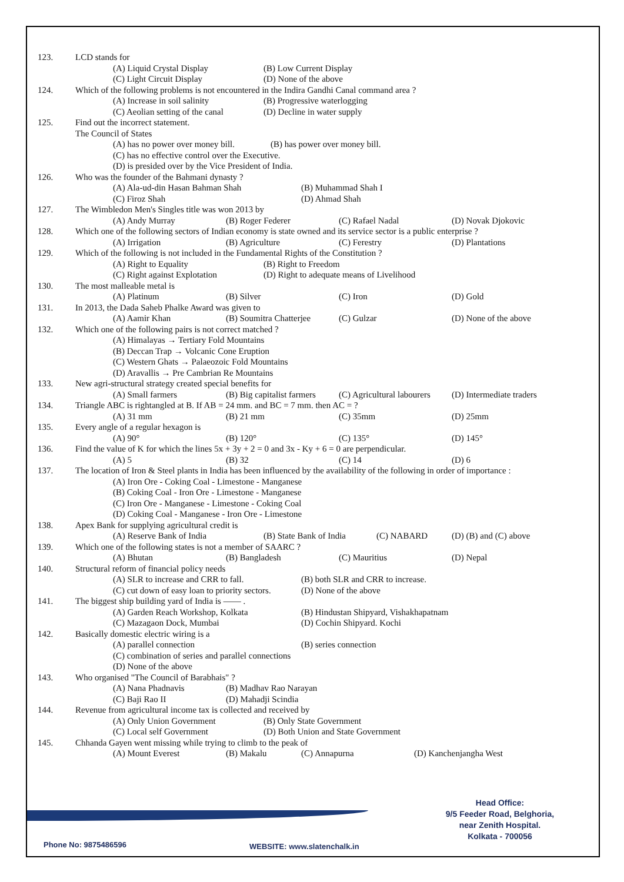123. LCD stands for
(A) Liquid Crystal Display (B) Low Current Display
(C) Light Circuit Display (D) None of the above
124. Which of the following problems is not encountered in the Indira Gandhi Canal command area ?
(A) Increase in soil salinity (B) Progressive waterlogging
(C) Aeolian setting of the canal (D) Decline in water supply
125. Find out the incorrect statement.
The Council of States
(A) has no power over money bill. (B) has power over money bill.
(C) has no effective control over the Executive.
(D) is presided over by the Vice President of India.
126. Who was the founder of the Bahmani dynasty ?
(A) Ala-ud-din Hasan Bahman Shah (B) Muhammad Shah I
(C) Firoz Shah (D) Ahmad Shah
127. The Wimbledon Men's Singles title was won 2013 by
(A) Andy Murray (B) Roger Federer (C) Rafael Nadal (D) Novak Djokovic
128. Which one of the following sectors of Indian economy is state owned and its service sector is a public enterprise ?
(A) Irrigation (B) Agriculture (C) Ferestry (D) Plantations
129. Which of the following is not included in the Fundamental Rights of the Constitution ?
(A) Right to Equality (B) Right to Freedom
(C) Right against Explotation (D) Right to adequate means of Livelihood
130. The most malleable metal is
(A) Platinum (B) Silver (C) Iron (D) Gold
131. In 2013, the Dada Saheb Phalke Award was given to
(A) Aamir Khan (B) Soumitra Chatterjee (C) Gulzar (D) None of the above
132. Which one of the following pairs is not correct matched ?
(A) Himalayas → Tertiary Fold Mountains
(B) Deccan Trap → Volcanic Cone Eruption
(C) Western Ghats → Palaeozoic Fold Mountains
(D) Aravallis → Pre Cambrian Re Mountains
133. New agri-structural strategy created special benefits for
(A) Small farmers (B) Big capitalist farmers (C) Agricultural labourers (D) Intermediate traders
134. Triangle ABC is rightangled at B. If AB = 24 mm. and BC = 7 mm. then AC = ?
(A) 31 mm (B) 21 mm (C) 35mm (D) 25mm
135. Every angle of a regular hexagon is
(A) 90° (B) 120° (C) 135° (D) 145°
136. Find the value of K for which the lines 5x + 3y + 2 = 0 and 3x - Ky + 6 = 0 are perpendicular.
(A) 5 (B) 32 (C) 14 (D) 6
137. The location of Iron & Steel plants in India has been influenced by the availability of the following in order of importance :
(A) Iron Ore - Coking Coal - Limestone - Manganese
(B) Coking Coal - Iron Ore - Limestone - Manganese
(C) Iron Ore - Manganese - Limestone - Coking Coal
(D) Coking Coal - Manganese - Iron Ore - Limestone
138. Apex Bank for supplying agricultural credit is
(A) Reserve Bank of India (B) State Bank of India (C) NABARD (D) (B) and (C) above
139. Which one of the following states is not a member of SAARC ?
(A) Bhutan (B) Bangladesh (C) Mauritius (D) Nepal
140. Structural reform of financial policy needs
(A) SLR to increase and CRR to fall. (B) both SLR and CRR to increase.
(C) cut down of easy loan to priority sectors. (D) None of the above
141. The biggest ship building yard of India is —— .
(A) Garden Reach Workshop, Kolkata (B) Hindustan Shipyard, Vishakhapatnam
(C) Mazagaon Dock, Mumbai (D) Cochin Shipyard. Kochi
142. Basically domestic electric wiring is a
(A) parallel connection (B) series connection
(C) combination of series and parallel connections
(D) None of the above
143. Who organised "The Council of Barabhais" ?
(A) Nana Phadnavis (B) Madhav Rao Narayan
(C) Baji Rao II (D) Mahadji Scindia
144. Revenue from agricultural income tax is collected and received by
(A) Only Union Government (B) Only State Government
(C) Local self Government (D) Both Union and State Government
145. Chhanda Gayen went missing while trying to climb to the peak of
(A) Mount Everest (B) Makalu (C) Annapurna (D) Kanchenjangha West
Head Office:
9/5 Feeder Road, Belghoria,
near Zenith Hospital.
Kolkata - 700056
Phone No: 9875486596 WEBSITE: www.slatenchalk.in